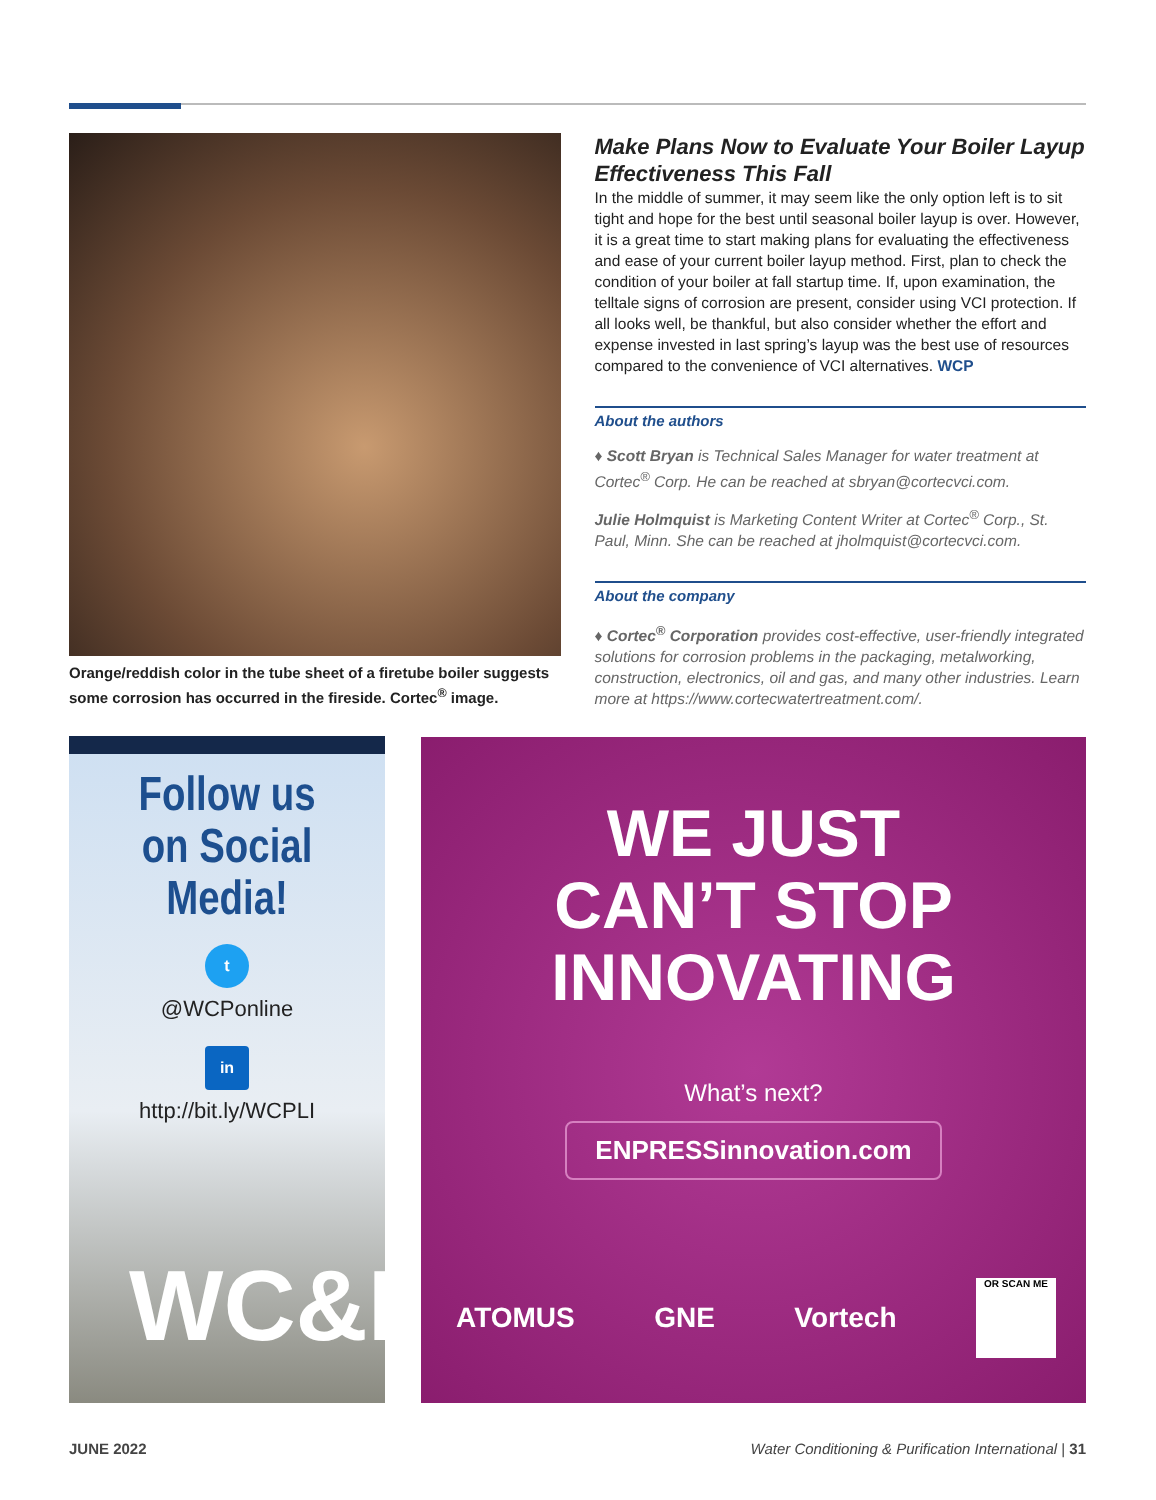Orange/reddish color in the tube sheet of a firetube boiler suggests some corrosion has occurred in the fireside. Cortec<sup>®</sup> image.
Make Plans Now to Evaluate Your Boiler Layup Effectiveness This Fall
In the middle of summer, it may seem like the only option left is to sit tight and hope for the best until seasonal boiler layup is over. However, it is a great time to start making plans for evaluating the effectiveness and ease of your current boiler layup method. First, plan to check the condition of your boiler at fall startup time. If, upon examination, the telltale signs of corrosion are present, consider using VCI protection. If all looks well, be thankful, but also consider whether the effort and expense invested in last spring’s layup was the best use of resources compared to the convenience of VCI alternatives. WCP
About the authors
♦ Scott Bryan is Technical Sales Manager for water treatment at Cortec<sup>®</sup> Corp. He can be reached at sbryan@cortecvci.com.
Julie Holmquist is Marketing Content Writer at Cortec<sup>®</sup> Corp., St. Paul, Minn. She can be reached at jholmquist@cortecvci.com.
About the company
♦ Cortec<sup>®</sup> Corporation provides cost-effective, user-friendly integrated solutions for corrosion problems in the packaging, metalworking, construction, electronics, oil and gas, and many other industries. Learn more at https://www.cortecwatertreatment.com/.
Follow us
on Social Media!
t
@WCPonline
in
http://bit.ly/WCPLI
WC&P
WE JUST
CAN’T STOP
INNOVATING
What’s next?
ENPRESSinnovation.com
ATOMUS GNE Vortech
OR SCAN ME
JUNE 2022 Water Conditioning & Purification International | 31